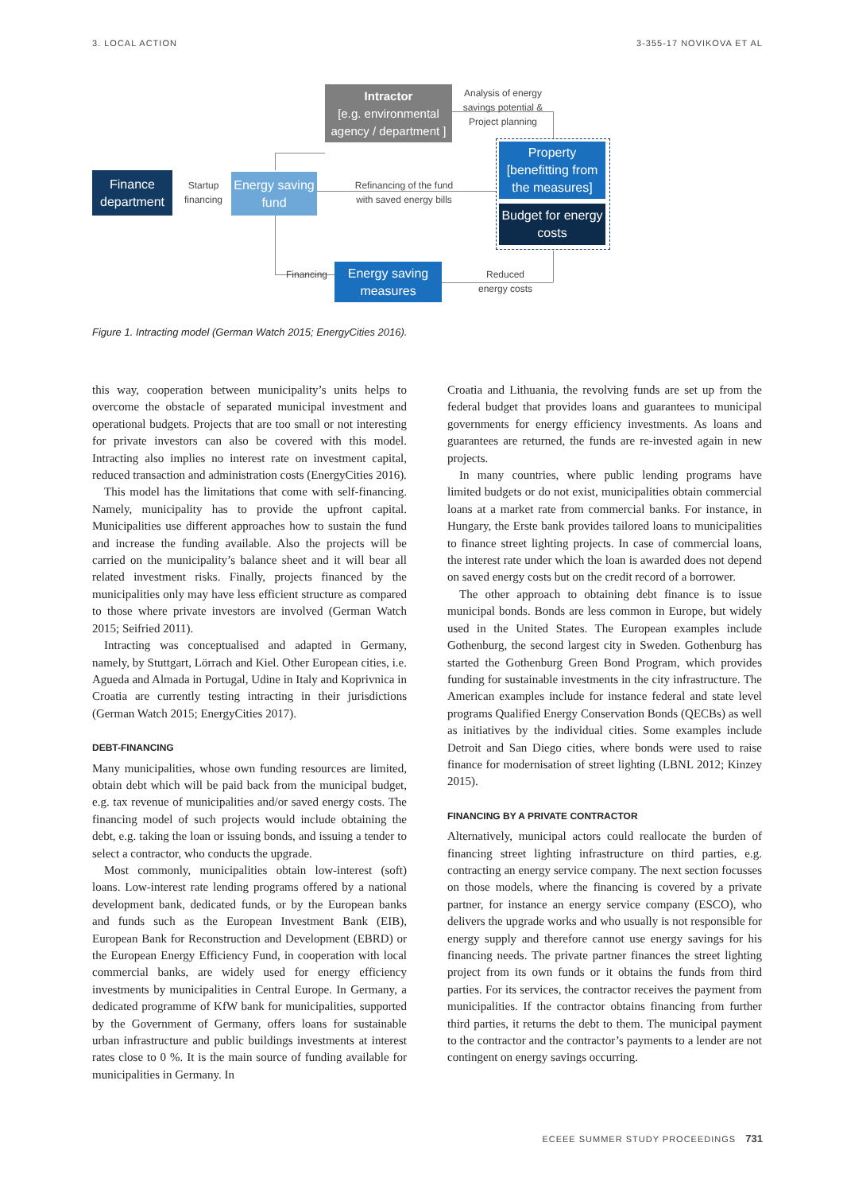3. LOCAL ACTION 3-355-17 NOVIKOVA ET AL
Intractor
[e.g. environmental
agency / department ]
Analysis of energy savings potential & Project planning
Finance department
Startup financing
Energy saving fund
Refinancing of the fund with saved energy bills
Property [benefitting from the measures]
Budget for energy costs
Financing
Energy saving measures
Reduced energy costs
Figure 1. Intracting model (German Watch 2015; EnergyCities 2016).
this way, cooperation between municipality’s units helps to overcome the obstacle of separated municipal investment and operational budgets. Projects that are too small or not interesting for private investors can also be covered with this model. Intracting also implies no interest rate on investment capital, reduced transaction and administration costs (EnergyCities 2016).
This model has the limitations that come with self-financing. Namely, municipality has to provide the upfront capital. Municipalities use different approaches how to sustain the fund and increase the funding available. Also the projects will be carried on the municipality’s balance sheet and it will bear all related investment risks. Finally, projects financed by the municipalities only may have less efficient structure as compared to those where private investors are involved (German Watch 2015; Seifried 2011).
Intracting was conceptualised and adapted in Germany, namely, by Stuttgart, Lörrach and Kiel. Other European cities, i.e. Agueda and Almada in Portugal, Udine in Italy and Koprivnica in Croatia are currently testing intracting in their jurisdictions (German Watch 2015; EnergyCities 2017).
DEBT-FINANCING
Many municipalities, whose own funding resources are limited, obtain debt which will be paid back from the municipal budget, e.g. tax revenue of municipalities and/or saved energy costs. The financing model of such projects would include obtaining the debt, e.g. taking the loan or issuing bonds, and issuing a tender to select a contractor, who conducts the upgrade.
Most commonly, municipalities obtain low-interest (soft) loans. Low-interest rate lending programs offered by a national development bank, dedicated funds, or by the European banks and funds such as the European Investment Bank (EIB), European Bank for Reconstruction and Development (EBRD) or the European Energy Efficiency Fund, in cooperation with local commercial banks, are widely used for energy efficiency investments by municipalities in Central Europe. In Germany, a dedicated programme of KfW bank for municipalities, supported by the Government of Germany, offers loans for sustainable urban infrastructure and public buildings investments at interest rates close to 0 %. It is the main source of funding available for municipalities in Germany. In
Croatia and Lithuania, the revolving funds are set up from the federal budget that provides loans and guarantees to municipal governments for energy efficiency investments. As loans and guarantees are returned, the funds are re-invested again in new projects.
In many countries, where public lending programs have limited budgets or do not exist, municipalities obtain commercial loans at a market rate from commercial banks. For instance, in Hungary, the Erste bank provides tailored loans to municipalities to finance street lighting projects. In case of commercial loans, the interest rate under which the loan is awarded does not depend on saved energy costs but on the credit record of a borrower.
The other approach to obtaining debt finance is to issue municipal bonds. Bonds are less common in Europe, but widely used in the United States. The European examples include Gothenburg, the second largest city in Sweden. Gothenburg has started the Gothenburg Green Bond Program, which provides funding for sustainable investments in the city infrastructure. The American examples include for instance federal and state level programs Qualified Energy Conservation Bonds (QECBs) as well as initiatives by the individual cities. Some examples include Detroit and San Diego cities, where bonds were used to raise finance for modernisation of street lighting (LBNL 2012; Kinzey 2015).
FINANCING BY A PRIVATE CONTRACTOR
Alternatively, municipal actors could reallocate the burden of financing street lighting infrastructure on third parties, e.g. contracting an energy service company. The next section focusses on those models, where the financing is covered by a private partner, for instance an energy service company (ESCO), who delivers the upgrade works and who usually is not responsible for energy supply and therefore cannot use energy savings for his financing needs. The private partner finances the street lighting project from its own funds or it obtains the funds from third parties. For its services, the contractor receives the payment from municipalities. If the contractor obtains financing from further third parties, it returns the debt to them. The municipal payment to the contractor and the contractor’s payments to a lender are not contingent on energy savings occurring.
ECEEE SUMMER STUDY PROCEEDINGS 731